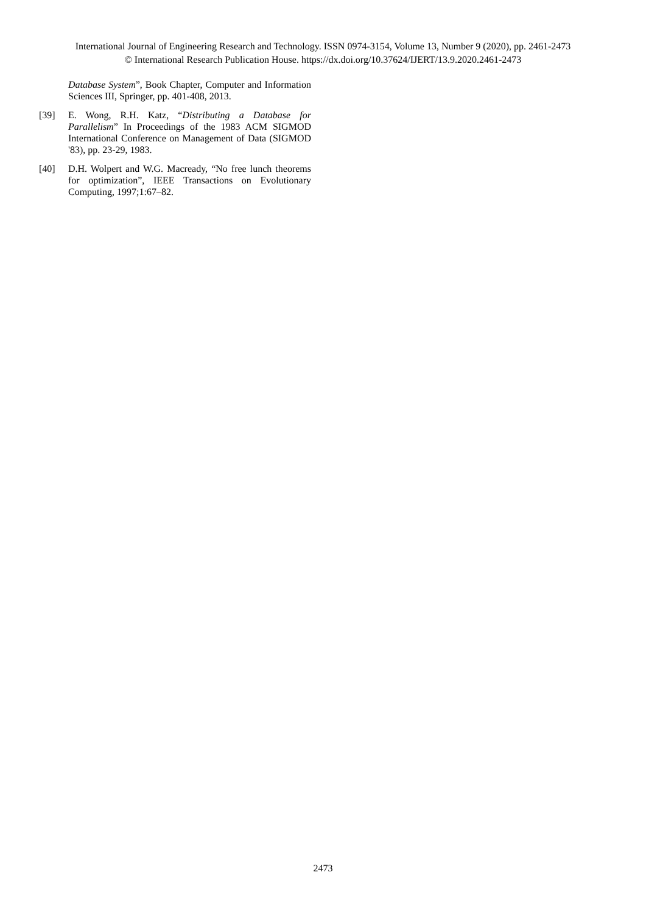International Journal of Engineering Research and Technology. ISSN 0974-3154, Volume 13, Number 9 (2020), pp. 2461-2473
© International Research Publication House. https://dx.doi.org/10.37624/IJERT/13.9.2020.2461-2473
Database System”, Book Chapter, Computer and Information Sciences III, Springer, pp. 401-408, 2013.
[39] E. Wong, R.H. Katz, “Distributing a Database for Parallelism” In Proceedings of the 1983 ACM SIGMOD International Conference on Management of Data (SIGMOD '83), pp. 23-29, 1983.
[40] D.H. Wolpert and W.G. Macready, “No free lunch theorems for optimization”, IEEE Transactions on Evolutionary Computing, 1997;1:67–82.
2473